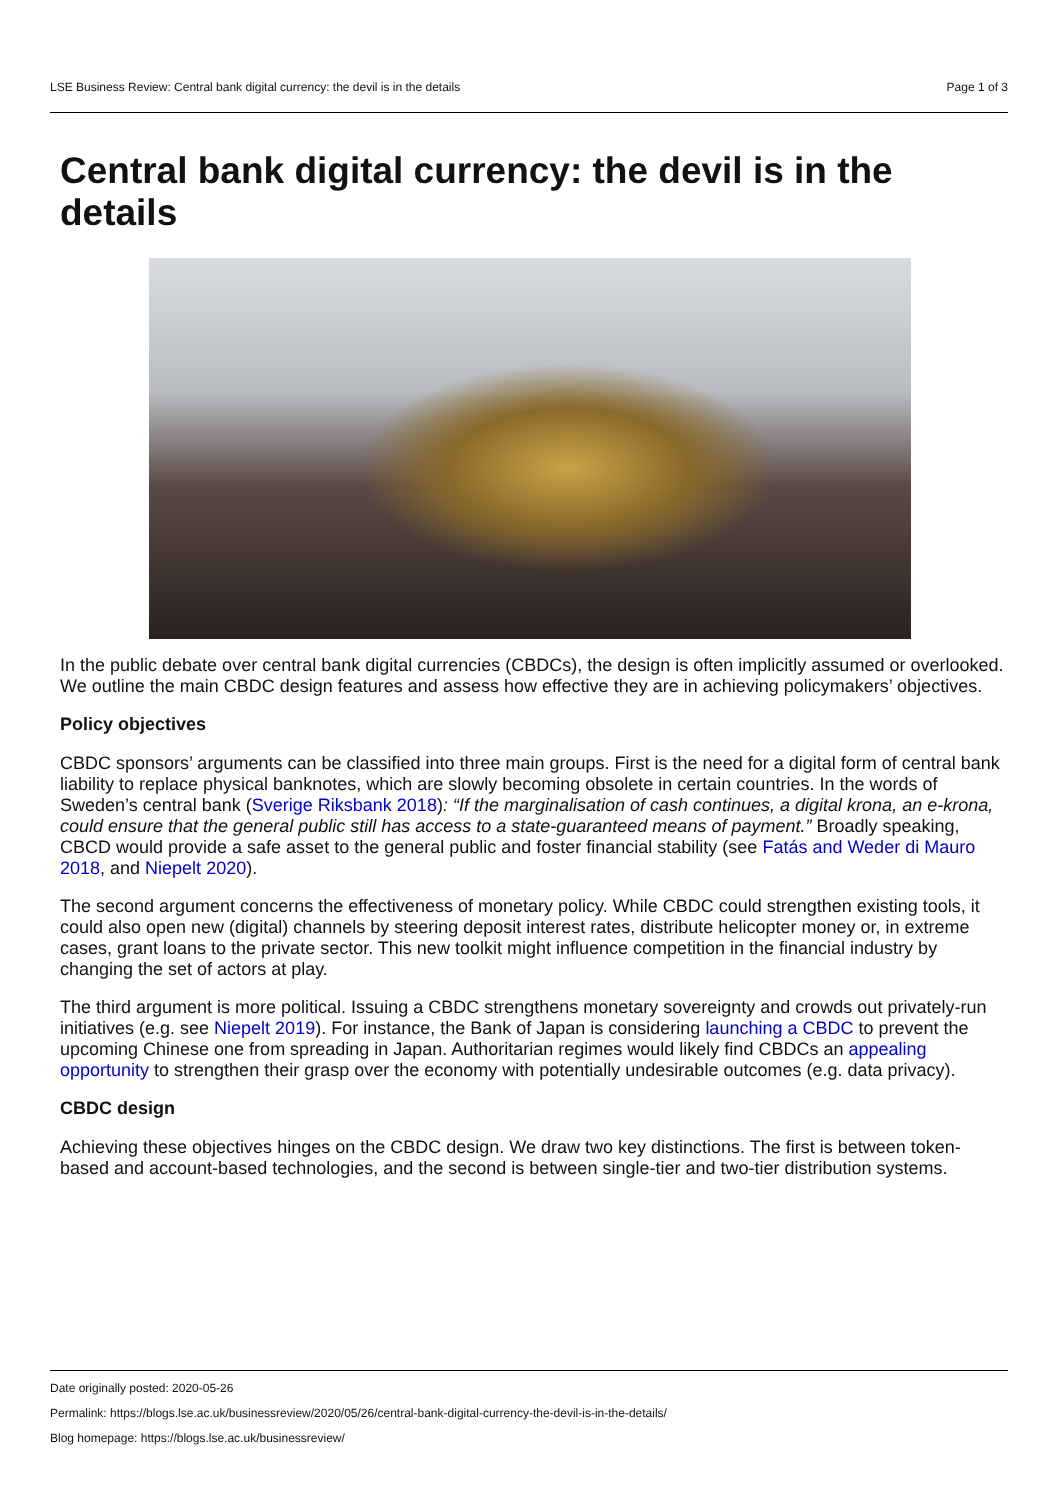LSE Business Review: Central bank digital currency: the devil is in the details Page 1 of 3
Central bank digital currency: the devil is in the details
In the public debate over central bank digital currencies (CBDCs), the design is often implicitly assumed or overlooked. We outline the main CBDC design features and assess how effective they are in achieving policymakers’ objectives.
Policy objectives
CBDC sponsors’ arguments can be classified into three main groups. First is the need for a digital form of central bank liability to replace physical banknotes, which are slowly becoming obsolete in certain countries. In the words of Sweden’s central bank (Sverige Riksbank 2018): “If the marginalisation of cash continues, a digital krona, an e-krona, could ensure that the general public still has access to a state-guaranteed means of payment.” Broadly speaking, CBCD would provide a safe asset to the general public and foster financial stability (see Fatás and Weder di Mauro 2018, and Niepelt 2020).
The second argument concerns the effectiveness of monetary policy. While CBDC could strengthen existing tools, it could also open new (digital) channels by steering deposit interest rates, distribute helicopter money or, in extreme cases, grant loans to the private sector. This new toolkit might influence competition in the financial industry by changing the set of actors at play.
The third argument is more political. Issuing a CBDC strengthens monetary sovereignty and crowds out privately-run initiatives (e.g. see Niepelt 2019). For instance, the Bank of Japan is considering launching a CBDC to prevent the upcoming Chinese one from spreading in Japan. Authoritarian regimes would likely find CBDCs an appealing opportunity to strengthen their grasp over the economy with potentially undesirable outcomes (e.g. data privacy).
CBDC design
Achieving these objectives hinges on the CBDC design. We draw two key distinctions. The first is between token-based and account-based technologies, and the second is between single-tier and two-tier distribution systems.
Date originally posted: 2020-05-26
Permalink: https://blogs.lse.ac.uk/businessreview/2020/05/26/central-bank-digital-currency-the-devil-is-in-the-details/
Blog homepage: https://blogs.lse.ac.uk/businessreview/